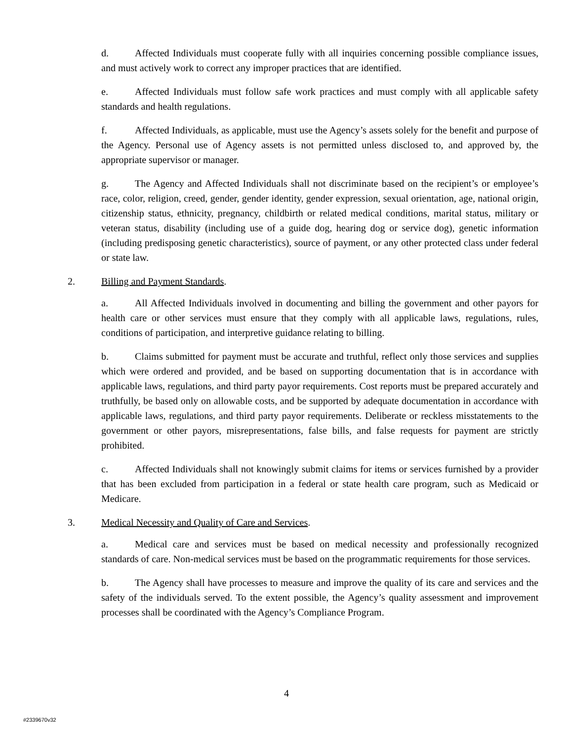d. Affected Individuals must cooperate fully with all inquiries concerning possible compliance issues, and must actively work to correct any improper practices that are identified.
e. Affected Individuals must follow safe work practices and must comply with all applicable safety standards and health regulations.
f. Affected Individuals, as applicable, must use the Agency’s assets solely for the benefit and purpose of the Agency. Personal use of Agency assets is not permitted unless disclosed to, and approved by, the appropriate supervisor or manager.
g. The Agency and Affected Individuals shall not discriminate based on the recipient’s or employee’s race, color, religion, creed, gender, gender identity, gender expression, sexual orientation, age, national origin, citizenship status, ethnicity, pregnancy, childbirth or related medical conditions, marital status, military or veteran status, disability (including use of a guide dog, hearing dog or service dog), genetic information (including predisposing genetic characteristics), source of payment, or any other protected class under federal or state law.
2. Billing and Payment Standards.
a. All Affected Individuals involved in documenting and billing the government and other payors for health care or other services must ensure that they comply with all applicable laws, regulations, rules, conditions of participation, and interpretive guidance relating to billing.
b. Claims submitted for payment must be accurate and truthful, reflect only those services and supplies which were ordered and provided, and be based on supporting documentation that is in accordance with applicable laws, regulations, and third party payor requirements. Cost reports must be prepared accurately and truthfully, be based only on allowable costs, and be supported by adequate documentation in accordance with applicable laws, regulations, and third party payor requirements. Deliberate or reckless misstatements to the government or other payors, misrepresentations, false bills, and false requests for payment are strictly prohibited.
c. Affected Individuals shall not knowingly submit claims for items or services furnished by a provider that has been excluded from participation in a federal or state health care program, such as Medicaid or Medicare.
3. Medical Necessity and Quality of Care and Services.
a. Medical care and services must be based on medical necessity and professionally recognized standards of care. Non-medical services must be based on the programmatic requirements for those services.
b. The Agency shall have processes to measure and improve the quality of its care and services and the safety of the individuals served. To the extent possible, the Agency’s quality assessment and improvement processes shall be coordinated with the Agency’s Compliance Program.
4
#2339670v32